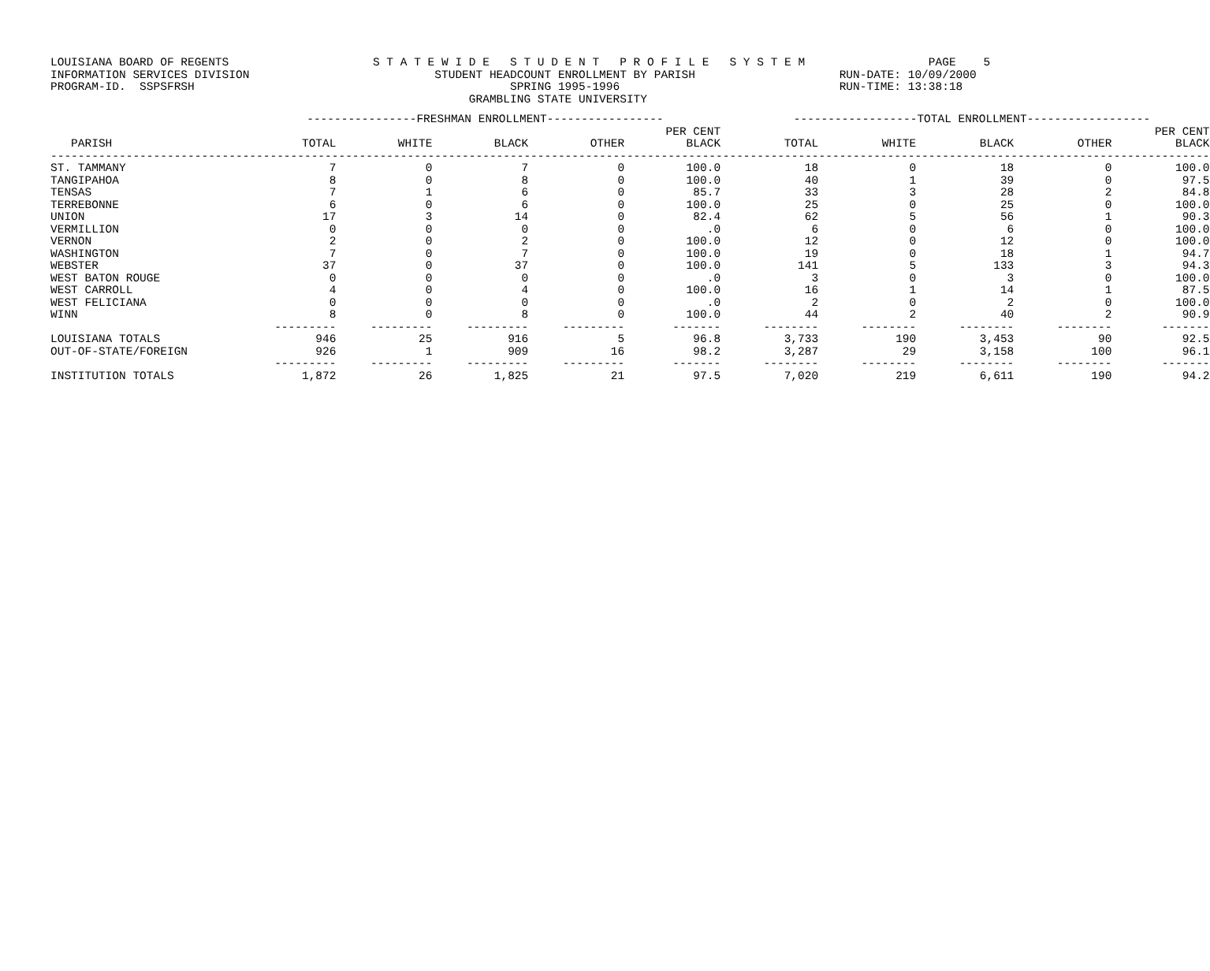LOUISIANA BOARD OF REGENTS S T A T E W I D E S T U D E N T P R O F I L E S Y S T E M PAGE 5 INFORMATION SERVICES DIVISION STUDENT HEADCOUNT ENROLLMENT BY PARISH RUN-DATE: 10/09/2000 PROGRAM-ID. SSPSFRSH SPRING 1995-1996 RUN-TIME: 13:38:18 GRAMBLING STATE UNIVERSITY
| | ----------------FRESHMAN ENROLLMENT----------------- | | | | | ------------------TOTAL ENROLLMENT------------------ | | | | |
| --- | --- | --- | --- | --- | --- | --- | --- | --- | --- | --- |
| | | | | | PER CENT | | | | | PER CENT |
| PARISH | TOTAL | WHITE | BLACK | OTHER | BLACK | TOTAL | WHITE | BLACK | OTHER | BLACK |
| ------------------------------------------------------------------------------------------------------------------------------------------------------------------------- | | | | | | | | | | |
| ST. TAMMANY | 7 | 0 | 7 | 0 | 100.0 | 18 | 0 | 18 | 0 | 100.0 |
| TANGIPAHOA | 8 | 0 | 8 | 0 | 100.0 | 40 | 1 | 39 | 0 | 97.5 |
| TENSAS | 7 | 1 | 6 | 0 | 85.7 | 33 | 3 | 28 | 2 | 84.8 |
| TERREBONNE | 6 | 0 | 6 | 0 | 100.0 | 25 | 0 | 25 | 0 | 100.0 |
| UNION | 17 | 3 | 14 | 0 | 82.4 | 62 | 5 | 56 | 1 | 90.3 |
| VERMILLION | 0 | 0 | 0 | 0 | .0 | 6 | 0 | 6 | 0 | 100.0 |
| VERNON | 2 | 0 | 2 | 0 | 100.0 | 12 | 0 | 12 | 0 | 100.0 |
| WASHINGTON | 7 | 0 | 7 | 0 | 100.0 | 19 | 0 | 18 | 1 | 94.7 |
| WEBSTER | 37 | 0 | 37 | 0 | 100.0 | 141 | 5 | 133 | 3 | 94.3 |
| WEST BATON ROUGE | 0 | 0 | 0 | 0 | .0 | 3 | 0 | 3 | 0 | 100.0 |
| WEST CARROLL | 4 | 0 | 4 | 0 | 100.0 | 16 | 1 | 14 | 1 | 87.5 |
| WEST FELICIANA | 0 | 0 | 0 | 0 | .0 | 2 | 0 | 2 | 0 | 100.0 |
| WINN | 8 | 0 | 8 | 0 | 100.0 | 44 | 2 | 40 | 2 | 90.9 |
| | --------- | --------- | --------- | --------- | ------- | -------- | -------- | -------- | -------- | ------- |
| LOUISIANA TOTALS | 946 | 25 | 916 | 5 | 96.8 | 3,733 | 190 | 3,453 | 90 | 92.5 |
| OUT-OF-STATE/FOREIGN | 926 | 1 | 909 | 16 | 98.2 | 3,287 | 29 | 3,158 | 100 | 96.1 |
| | --------- | --------- | --------- | --------- | ------- | -------- | -------- | -------- | -------- | ------- |
| INSTITUTION TOTALS | 1,872 | 26 | 1,825 | 21 | 97.5 | 7,020 | 219 | 6,611 | 190 | 94.2 |